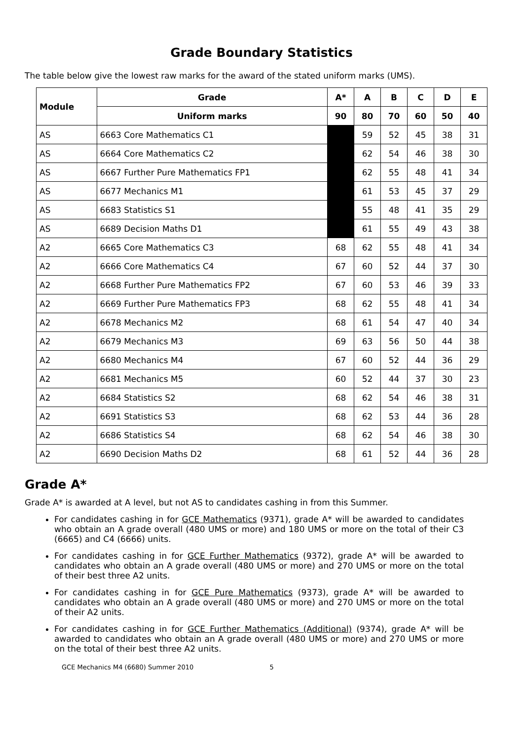Grade Boundary Statistics
The table below give the lowest raw marks for the award of the stated uniform marks (UMS).
| Module | | Grade | A* | A | B | C | D | E |
| --- | --- | --- | --- | --- | --- | --- | --- | --- |
| | | Uniform marks | 90 | 80 | 70 | 60 | 50 | 40 |
| AS | 6663 Core Mathematics C1 | | | 59 | 52 | 45 | 38 | 31 |
| AS | 6664 Core Mathematics C2 | | | 62 | 54 | 46 | 38 | 30 |
| AS | 6667 Further Pure Mathematics FP1 | | | 62 | 55 | 48 | 41 | 34 |
| AS | 6677 Mechanics M1 | | | 61 | 53 | 45 | 37 | 29 |
| AS | 6683 Statistics S1 | | | 55 | 48 | 41 | 35 | 29 |
| AS | 6689 Decision Maths D1 | | | 61 | 55 | 49 | 43 | 38 |
| A2 | 6665 Core Mathematics C3 | | 68 | 62 | 55 | 48 | 41 | 34 |
| A2 | 6666 Core Mathematics C4 | | 67 | 60 | 52 | 44 | 37 | 30 |
| A2 | 6668 Further Pure Mathematics FP2 | | 67 | 60 | 53 | 46 | 39 | 33 |
| A2 | 6669 Further Pure Mathematics FP3 | | 68 | 62 | 55 | 48 | 41 | 34 |
| A2 | 6678 Mechanics M2 | | 68 | 61 | 54 | 47 | 40 | 34 |
| A2 | 6679 Mechanics M3 | | 69 | 63 | 56 | 50 | 44 | 38 |
| A2 | 6680 Mechanics M4 | | 67 | 60 | 52 | 44 | 36 | 29 |
| A2 | 6681 Mechanics M5 | | 60 | 52 | 44 | 37 | 30 | 23 |
| A2 | 6684 Statistics S2 | | 68 | 62 | 54 | 46 | 38 | 31 |
| A2 | 6691 Statistics S3 | | 68 | 62 | 53 | 44 | 36 | 28 |
| A2 | 6686 Statistics S4 | | 68 | 62 | 54 | 46 | 38 | 30 |
| A2 | 6690 Decision Maths D2 | | 68 | 61 | 52 | 44 | 36 | 28 |
Grade A*
Grade A* is awarded at A level, but not AS to candidates cashing in from this Summer.
For candidates cashing in for GCE Mathematics (9371), grade A* will be awarded to candidates who obtain an A grade overall (480 UMS or more) and 180 UMS or more on the total of their C3 (6665) and C4 (6666) units.
For candidates cashing in for GCE Further Mathematics (9372), grade A* will be awarded to candidates who obtain an A grade overall (480 UMS or more) and 270 UMS or more on the total of their best three A2 units.
For candidates cashing in for GCE Pure Mathematics (9373), grade A* will be awarded to candidates who obtain an A grade overall (480 UMS or more) and 270 UMS or more on the total of their A2 units.
For candidates cashing in for GCE Further Mathematics (Additional) (9374), grade A* will be awarded to candidates who obtain an A grade overall (480 UMS or more) and 270 UMS or more on the total of their best three A2 units.
GCE Mechanics M4 (6680) Summer 2010 5